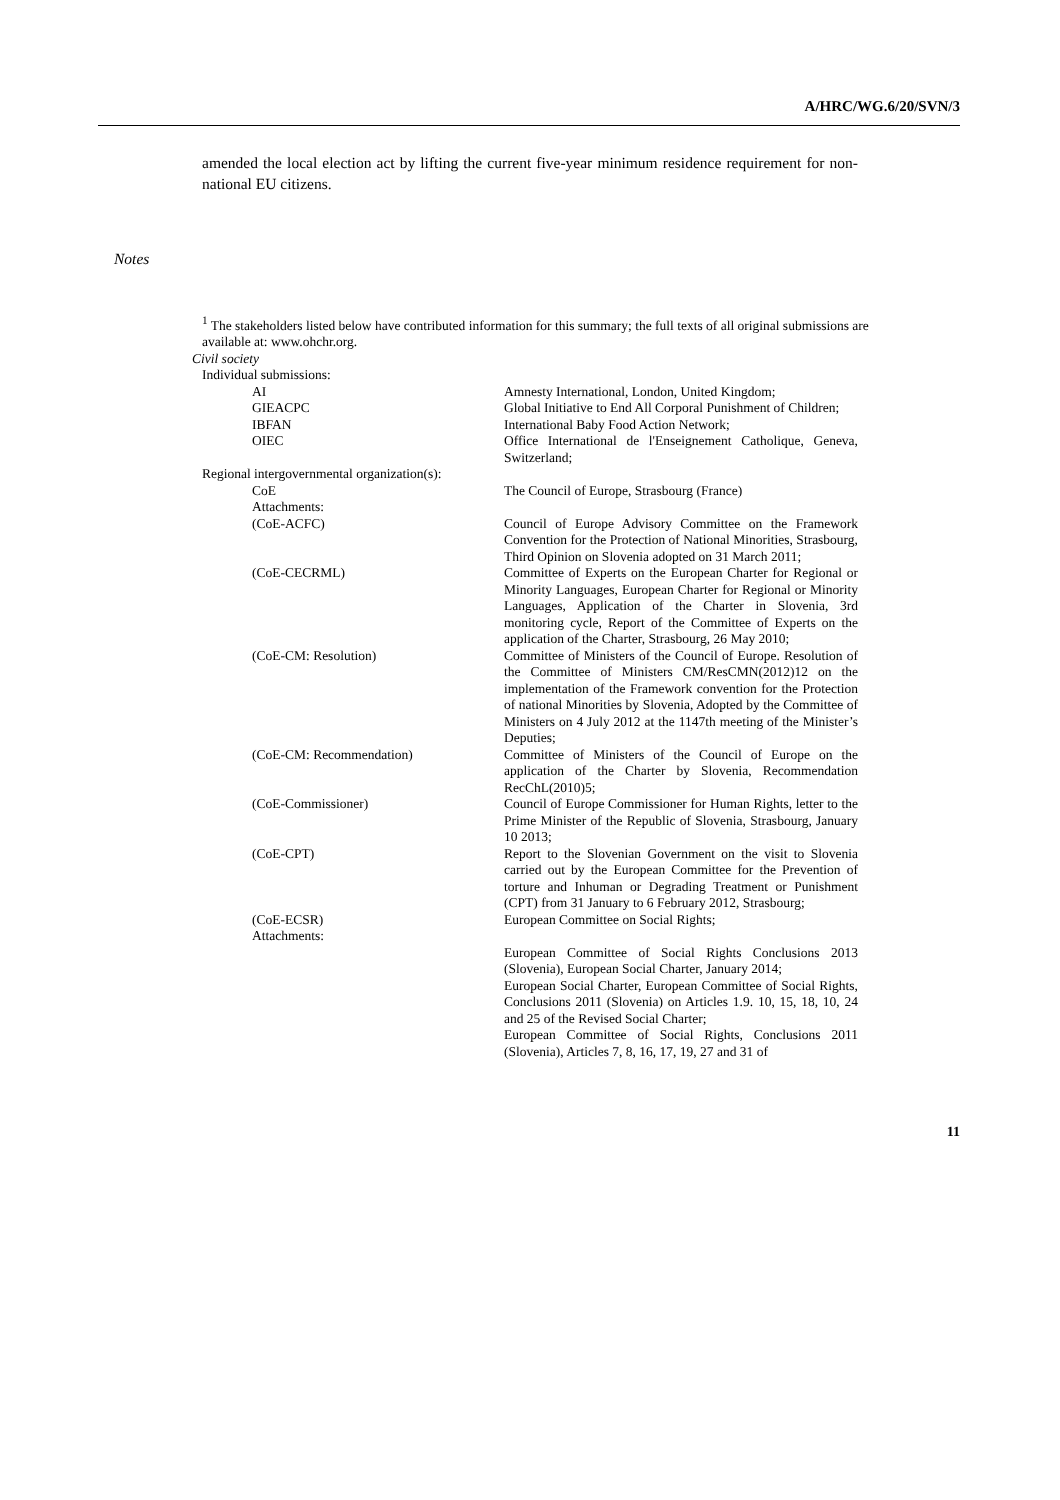A/HRC/WG.6/20/SVN/3
amended the local election act by lifting the current five-year minimum residence requirement for non-national EU citizens.
Notes
<sup>1</sup> The stakeholders listed below have contributed information for this summary; the full texts of all original submissions are available at: www.ohchr.org.
Civil society
Individual submissions:
AI Amnesty International, London, United Kingdom;
GIEACPC Global Initiative to End All Corporal Punishment of Children;
IBFAN International Baby Food Action Network;
OIEC Office International de l'Enseignement Catholique, Geneva, Switzerland;
Regional intergovernmental organization(s):
CoE The Council of Europe, Strasbourg (France)
Attachments:
(CoE-ACFC) Council of Europe Advisory Committee on the Framework Convention for the Protection of National Minorities, Strasbourg, Third Opinion on Slovenia adopted on 31 March 2011;
(CoE-CECRML) Committee of Experts on the European Charter for Regional or Minority Languages, European Charter for Regional or Minority Languages, Application of the Charter in Slovenia, 3rd monitoring cycle, Report of the Committee of Experts on the application of the Charter, Strasbourg, 26 May 2010;
(CoE-CM: Resolution) Committee of Ministers of the Council of Europe. Resolution of the Committee of Ministers CM/ResCMN(2012)12 on the implementation of the Framework convention for the Protection of national Minorities by Slovenia, Adopted by the Committee of Ministers on 4 July 2012 at the 1147th meeting of the Minister’s Deputies;
(CoE-CM: Recommendation) Committee of Ministers of the Council of Europe on the application of the Charter by Slovenia, Recommendation RecChL(2010)5;
(CoE-Commissioner) Council of Europe Commissioner for Human Rights, letter to the Prime Minister of the Republic of Slovenia, Strasbourg, January 10 2013;
(CoE-CPT) Report to the Slovenian Government on the visit to Slovenia carried out by the European Committee for the Prevention of torture and Inhuman or Degrading Treatment or Punishment (CPT) from 31 January to 6 February 2012, Strasbourg;
(CoE-ECSR)
Attachments:
European Committee on Social Rights;
European Committee of Social Rights Conclusions 2013 (Slovenia), European Social Charter, January 2014;
European Social Charter, European Committee of Social Rights, Conclusions 2011 (Slovenia) on Articles 1.9. 10, 15, 18, 10, 24 and 25 of the Revised Social Charter;
European Committee of Social Rights, Conclusions 2011 (Slovenia), Articles 7, 8, 16, 17, 19, 27 and 31 of
11